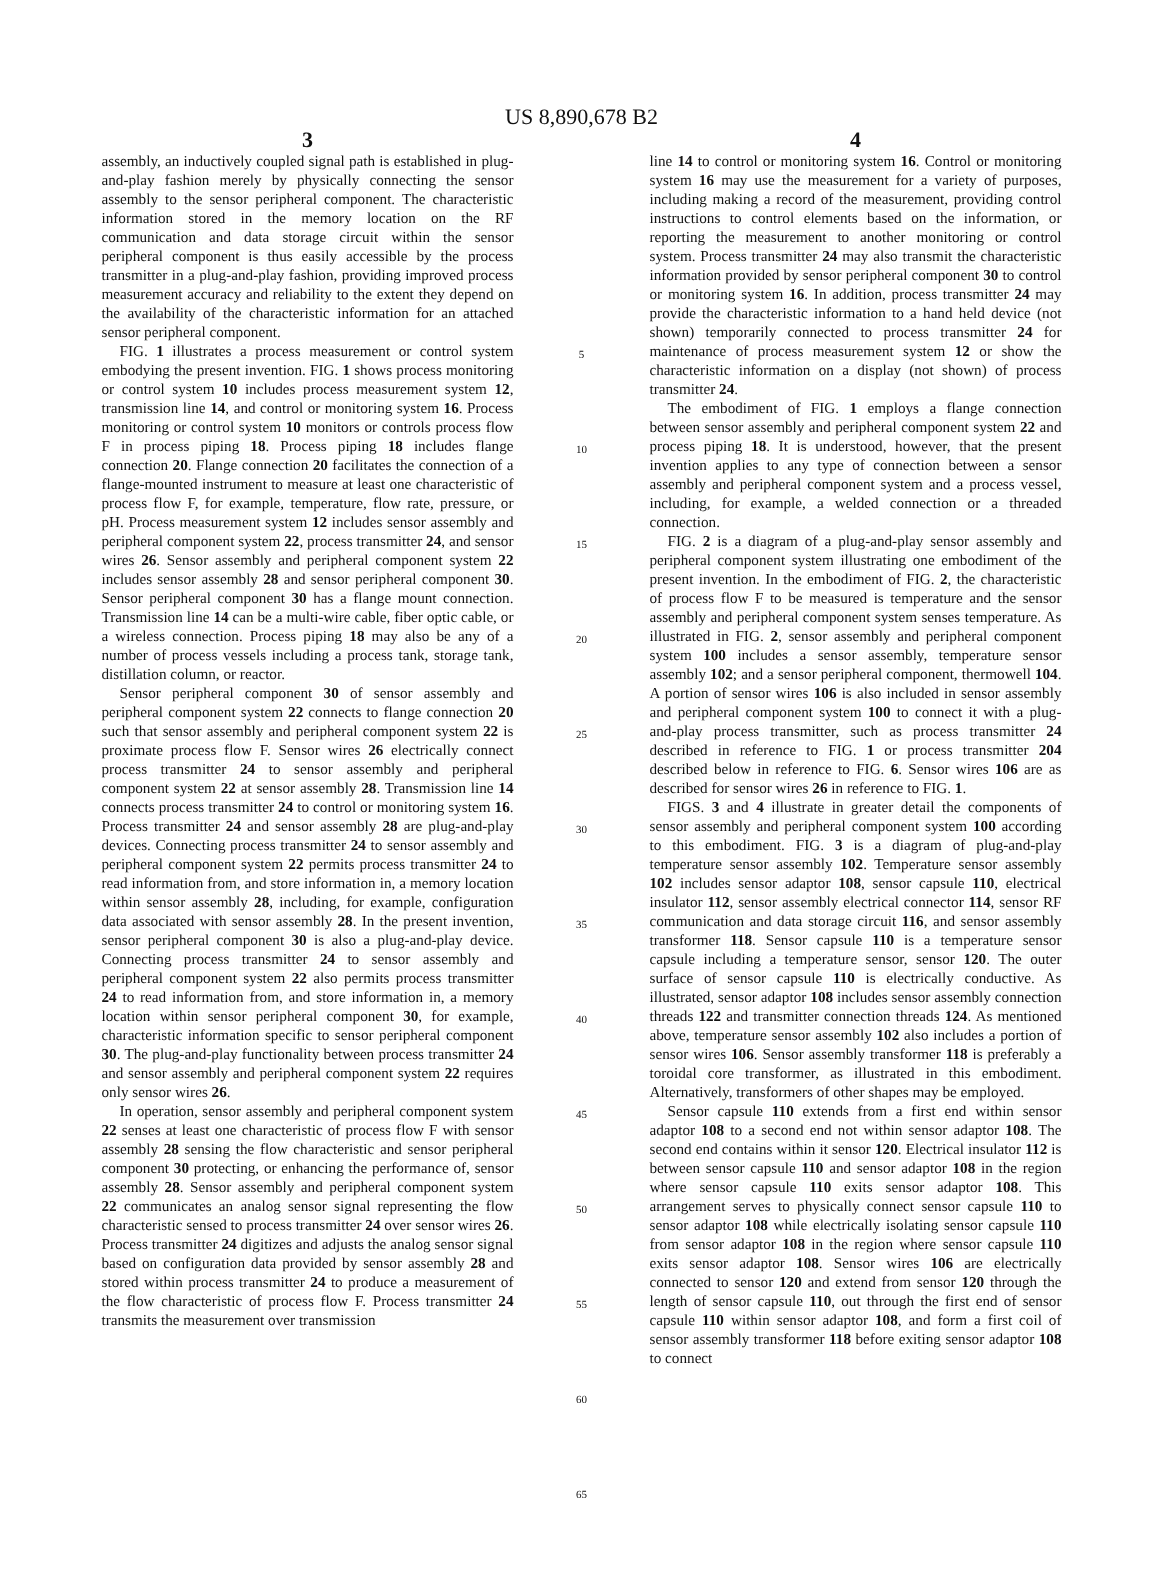US 8,890,678 B2
3
assembly, an inductively coupled signal path is established in plug-and-play fashion merely by physically connecting the sensor assembly to the sensor peripheral component. The characteristic information stored in the memory location on the RF communication and data storage circuit within the sensor peripheral component is thus easily accessible by the process transmitter in a plug-and-play fashion, providing improved process measurement accuracy and reliability to the extent they depend on the availability of the characteristic information for an attached sensor peripheral component.
FIG. 1 illustrates a process measurement or control system embodying the present invention. FIG. 1 shows process monitoring or control system 10 includes process measurement system 12, transmission line 14, and control or monitoring system 16. Process monitoring or control system 10 monitors or controls process flow F in process piping 18. Process piping 18 includes flange connection 20. Flange connection 20 facilitates the connection of a flange-mounted instrument to measure at least one characteristic of process flow F, for example, temperature, flow rate, pressure, or pH. Process measurement system 12 includes sensor assembly and peripheral component system 22, process transmitter 24, and sensor wires 26. Sensor assembly and peripheral component system 22 includes sensor assembly 28 and sensor peripheral component 30. Sensor peripheral component 30 has a flange mount connection. Transmission line 14 can be a multi-wire cable, fiber optic cable, or a wireless connection. Process piping 18 may also be any of a number of process vessels including a process tank, storage tank, distillation column, or reactor.
Sensor peripheral component 30 of sensor assembly and peripheral component system 22 connects to flange connection 20 such that sensor assembly and peripheral component system 22 is proximate process flow F. Sensor wires 26 electrically connect process transmitter 24 to sensor assembly and peripheral component system 22 at sensor assembly 28. Transmission line 14 connects process transmitter 24 to control or monitoring system 16. Process transmitter 24 and sensor assembly 28 are plug-and-play devices. Connecting process transmitter 24 to sensor assembly and peripheral component system 22 permits process transmitter 24 to read information from, and store information in, a memory location within sensor assembly 28, including, for example, configuration data associated with sensor assembly 28. In the present invention, sensor peripheral component 30 is also a plug-and-play device. Connecting process transmitter 24 to sensor assembly and peripheral component system 22 also permits process transmitter 24 to read information from, and store information in, a memory location within sensor peripheral component 30, for example, characteristic information specific to sensor peripheral component 30. The plug-and-play functionality between process transmitter 24 and sensor assembly and peripheral component system 22 requires only sensor wires 26.
In operation, sensor assembly and peripheral component system 22 senses at least one characteristic of process flow F with sensor assembly 28 sensing the flow characteristic and sensor peripheral component 30 protecting, or enhancing the performance of, sensor assembly 28. Sensor assembly and peripheral component system 22 communicates an analog sensor signal representing the flow characteristic sensed to process transmitter 24 over sensor wires 26. Process transmitter 24 digitizes and adjusts the analog sensor signal based on configuration data provided by sensor assembly 28 and stored within process transmitter 24 to produce a measurement of the flow characteristic of process flow F. Process transmitter 24 transmits the measurement over transmission
5
10
15
20
25
30
35
40
45
50
55
60
65
4
line 14 to control or monitoring system 16. Control or monitoring system 16 may use the measurement for a variety of purposes, including making a record of the measurement, providing control instructions to control elements based on the information, or reporting the measurement to another monitoring or control system. Process transmitter 24 may also transmit the characteristic information provided by sensor peripheral component 30 to control or monitoring system 16. In addition, process transmitter 24 may provide the characteristic information to a hand held device (not shown) temporarily connected to process transmitter 24 for maintenance of process measurement system 12 or show the characteristic information on a display (not shown) of process transmitter 24.
The embodiment of FIG. 1 employs a flange connection between sensor assembly and peripheral component system 22 and process piping 18. It is understood, however, that the present invention applies to any type of connection between a sensor assembly and peripheral component system and a process vessel, including, for example, a welded connection or a threaded connection.
FIG. 2 is a diagram of a plug-and-play sensor assembly and peripheral component system illustrating one embodiment of the present invention. In the embodiment of FIG. 2, the characteristic of process flow F to be measured is temperature and the sensor assembly and peripheral component system senses temperature. As illustrated in FIG. 2, sensor assembly and peripheral component system 100 includes a sensor assembly, temperature sensor assembly 102; and a sensor peripheral component, thermowell 104. A portion of sensor wires 106 is also included in sensor assembly and peripheral component system 100 to connect it with a plug-and-play process transmitter, such as process transmitter 24 described in reference to FIG. 1 or process transmitter 204 described below in reference to FIG. 6. Sensor wires 106 are as described for sensor wires 26 in reference to FIG. 1.
FIGS. 3 and 4 illustrate in greater detail the components of sensor assembly and peripheral component system 100 according to this embodiment. FIG. 3 is a diagram of plug-and-play temperature sensor assembly 102. Temperature sensor assembly 102 includes sensor adaptor 108, sensor capsule 110, electrical insulator 112, sensor assembly electrical connector 114, sensor RF communication and data storage circuit 116, and sensor assembly transformer 118. Sensor capsule 110 is a temperature sensor capsule including a temperature sensor, sensor 120. The outer surface of sensor capsule 110 is electrically conductive. As illustrated, sensor adaptor 108 includes sensor assembly connection threads 122 and transmitter connection threads 124. As mentioned above, temperature sensor assembly 102 also includes a portion of sensor wires 106. Sensor assembly transformer 118 is preferably a toroidal core transformer, as illustrated in this embodiment. Alternatively, transformers of other shapes may be employed.
Sensor capsule 110 extends from a first end within sensor adaptor 108 to a second end not within sensor adaptor 108. The second end contains within it sensor 120. Electrical insulator 112 is between sensor capsule 110 and sensor adaptor 108 in the region where sensor capsule 110 exits sensor adaptor 108. This arrangement serves to physically connect sensor capsule 110 to sensor adaptor 108 while electrically isolating sensor capsule 110 from sensor adaptor 108 in the region where sensor capsule 110 exits sensor adaptor 108. Sensor wires 106 are electrically connected to sensor 120 and extend from sensor 120 through the length of sensor capsule 110, out through the first end of sensor capsule 110 within sensor adaptor 108, and form a first coil of sensor assembly transformer 118 before exiting sensor adaptor 108 to connect